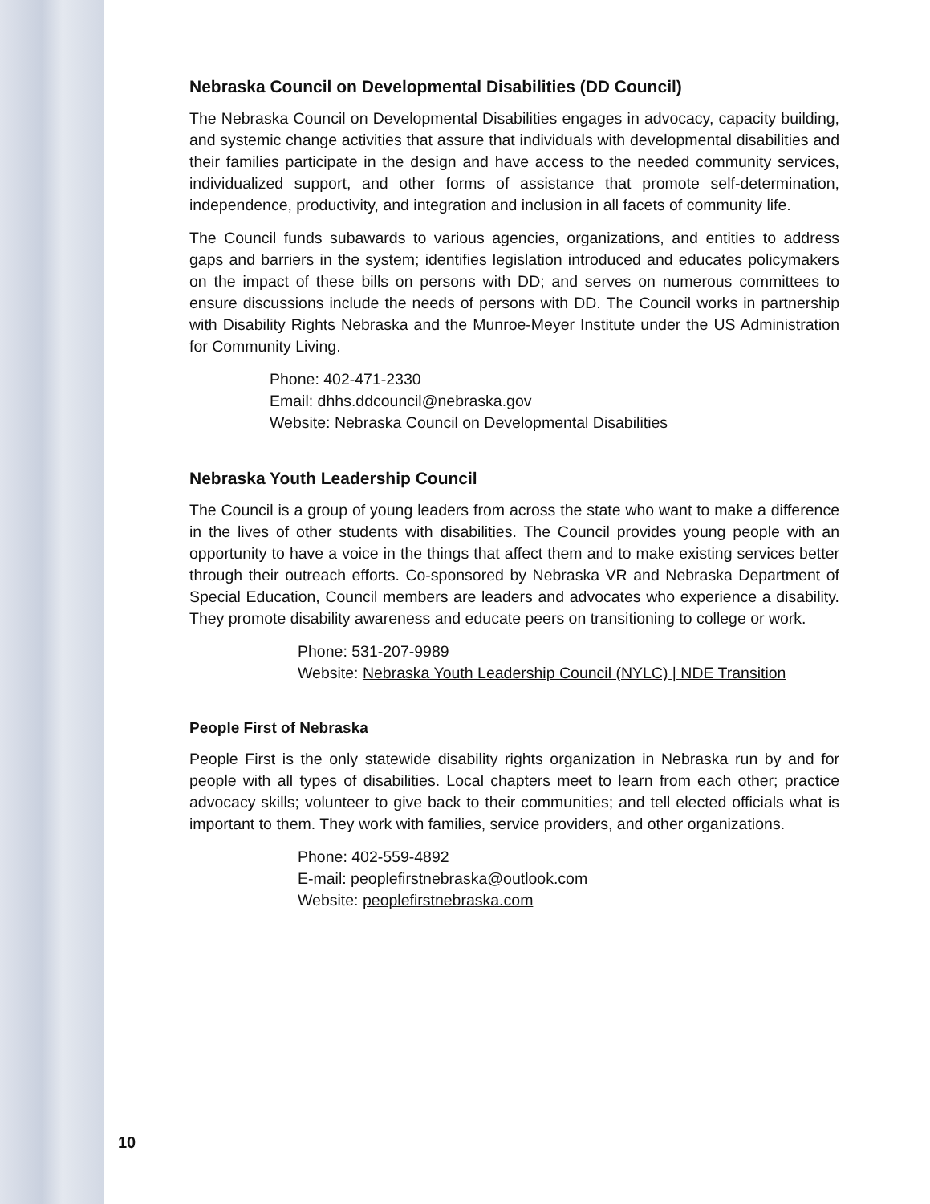Nebraska Council on Developmental Disabilities (DD Council)
The Nebraska Council on Developmental Disabilities engages in advocacy, capacity building, and systemic change activities that assure that individuals with developmental disabilities and their families participate in the design and have access to the needed community services, individualized support, and other forms of assistance that promote self-determination, independence, productivity, and integration and inclusion in all facets of community life.
The Council funds subawards to various agencies, organizations, and entities to address gaps and barriers in the system; identifies legislation introduced and educates policymakers on the impact of these bills on persons with DD; and serves on numerous committees to ensure discussions include the needs of persons with DD. The Council works in partnership with Disability Rights Nebraska and the Munroe-Meyer Institute under the US Administration for Community Living.
Phone: 402-471-2330
Email: dhhs.ddcouncil@nebraska.gov
Website: Nebraska Council on Developmental Disabilities
Nebraska Youth Leadership Council
The Council is a group of young leaders from across the state who want to make a difference in the lives of other students with disabilities. The Council provides young people with an opportunity to have a voice in the things that affect them and to make existing services better through their outreach efforts. Co-sponsored by Nebraska VR and Nebraska Department of Special Education, Council members are leaders and advocates who experience a disability. They promote disability awareness and educate peers on transitioning to college or work.
Phone: 531-207-9989
Website: Nebraska Youth Leadership Council (NYLC) | NDE Transition
People First of Nebraska
People First is the only statewide disability rights organization in Nebraska run by and for people with all types of disabilities. Local chapters meet to learn from each other; practice advocacy skills; volunteer to give back to their communities; and tell elected officials what is important to them. They work with families, service providers, and other organizations.
Phone: 402-559-4892
E-mail: peoplefirstnebraska@outlook.com
Website: peoplefirstnebraska.com
10